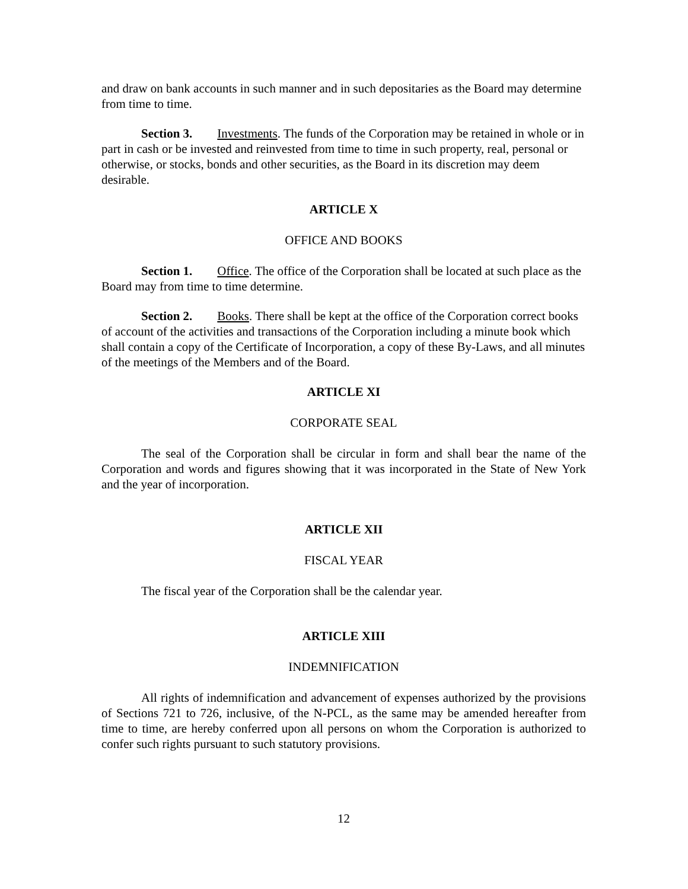and draw on bank accounts in such manner and in such depositaries as the Board may determine from time to time.
Section 3. Investments. The funds of the Corporation may be retained in whole or in part in cash or be invested and reinvested from time to time in such property, real, personal or otherwise, or stocks, bonds and other securities, as the Board in its discretion may deem desirable.
ARTICLE X
OFFICE AND BOOKS
Section 1. Office. The office of the Corporation shall be located at such place as the Board may from time to time determine.
Section 2. Books. There shall be kept at the office of the Corporation correct books of account of the activities and transactions of the Corporation including a minute book which shall contain a copy of the Certificate of Incorporation, a copy of these By-Laws, and all minutes of the meetings of the Members and of the Board.
ARTICLE XI
CORPORATE SEAL
The seal of the Corporation shall be circular in form and shall bear the name of the Corporation and words and figures showing that it was incorporated in the State of New York and the year of incorporation.
ARTICLE XII
FISCAL YEAR
The fiscal year of the Corporation shall be the calendar year.
ARTICLE XIII
INDEMNIFICATION
All rights of indemnification and advancement of expenses authorized by the provisions of Sections 721 to 726, inclusive, of the N-PCL, as the same may be amended hereafter from time to time, are hereby conferred upon all persons on whom the Corporation is authorized to confer such rights pursuant to such statutory provisions.
12